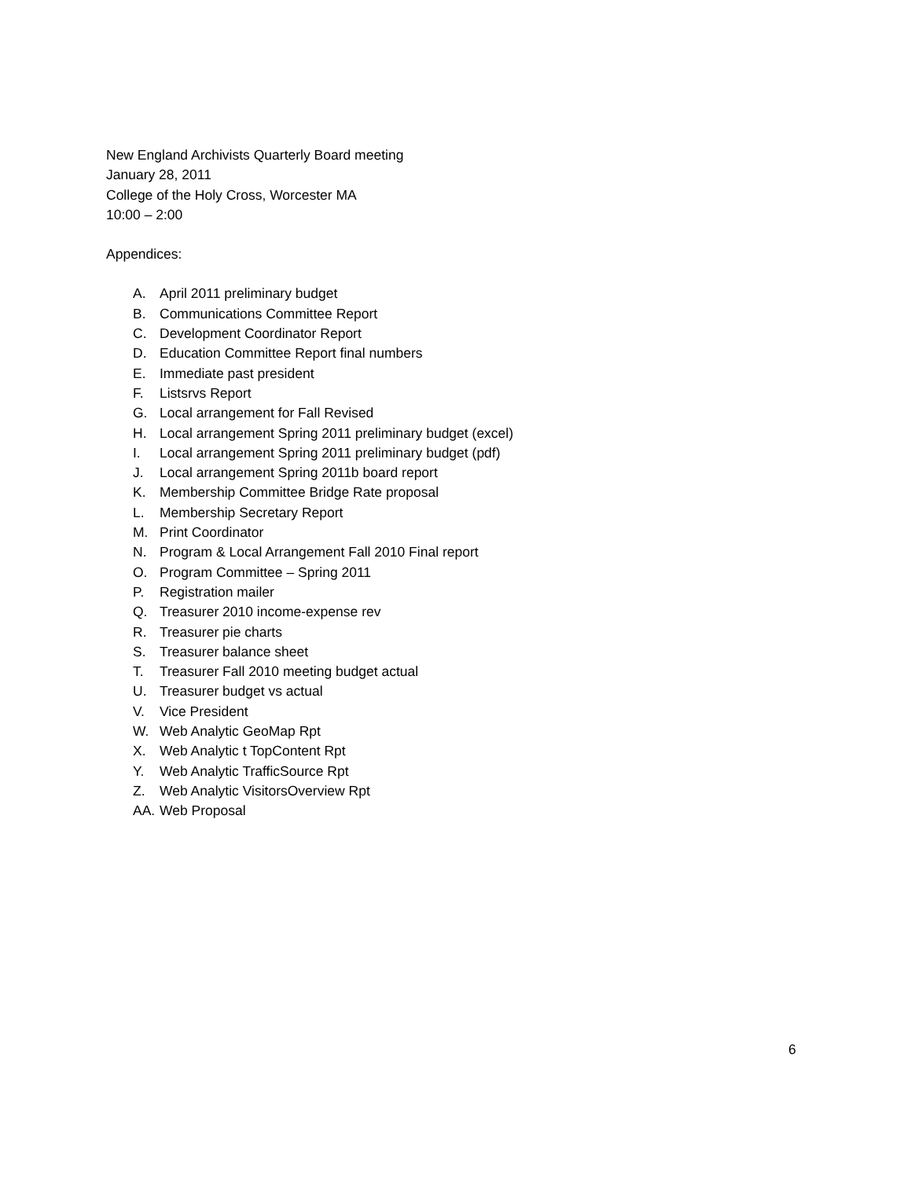New England Archivists Quarterly Board meeting
January 28, 2011
College of the Holy Cross, Worcester MA
10:00 – 2:00
Appendices:
A. April 2011 preliminary budget
B. Communications Committee Report
C. Development Coordinator Report
D. Education Committee Report final numbers
E. Immediate past president
F. Listsrvs Report
G. Local arrangement for Fall Revised
H. Local arrangement Spring 2011 preliminary budget (excel)
I. Local arrangement Spring 2011 preliminary budget (pdf)
J. Local arrangement Spring 2011b board report
K. Membership Committee Bridge Rate proposal
L. Membership Secretary Report
M. Print Coordinator
N. Program & Local Arrangement Fall 2010 Final report
O. Program Committee – Spring 2011
P. Registration mailer
Q. Treasurer 2010 income-expense rev
R. Treasurer pie charts
S. Treasurer balance sheet
T. Treasurer Fall 2010 meeting budget actual
U. Treasurer budget vs actual
V. Vice President
W. Web Analytic GeoMap Rpt
X. Web Analytic t TopContent Rpt
Y. Web Analytic TrafficSource Rpt
Z. Web Analytic VisitorsOverview Rpt
AA. Web Proposal
6